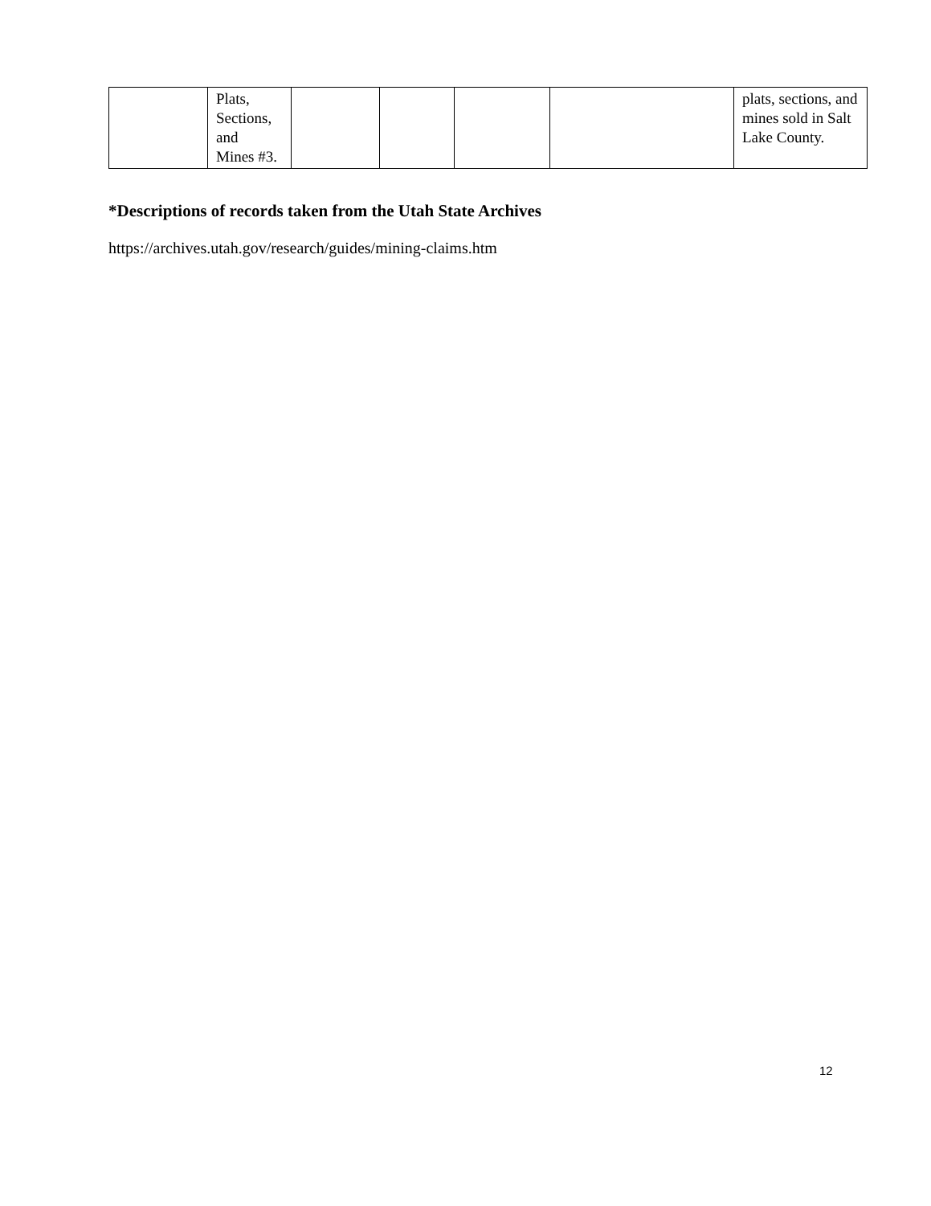| | Plats, Sections, and Mines #3. | | | | | plats, sections, and mines sold in Salt Lake County. |
*Descriptions of records taken from the Utah State Archives
https://archives.utah.gov/research/guides/mining-claims.htm
12